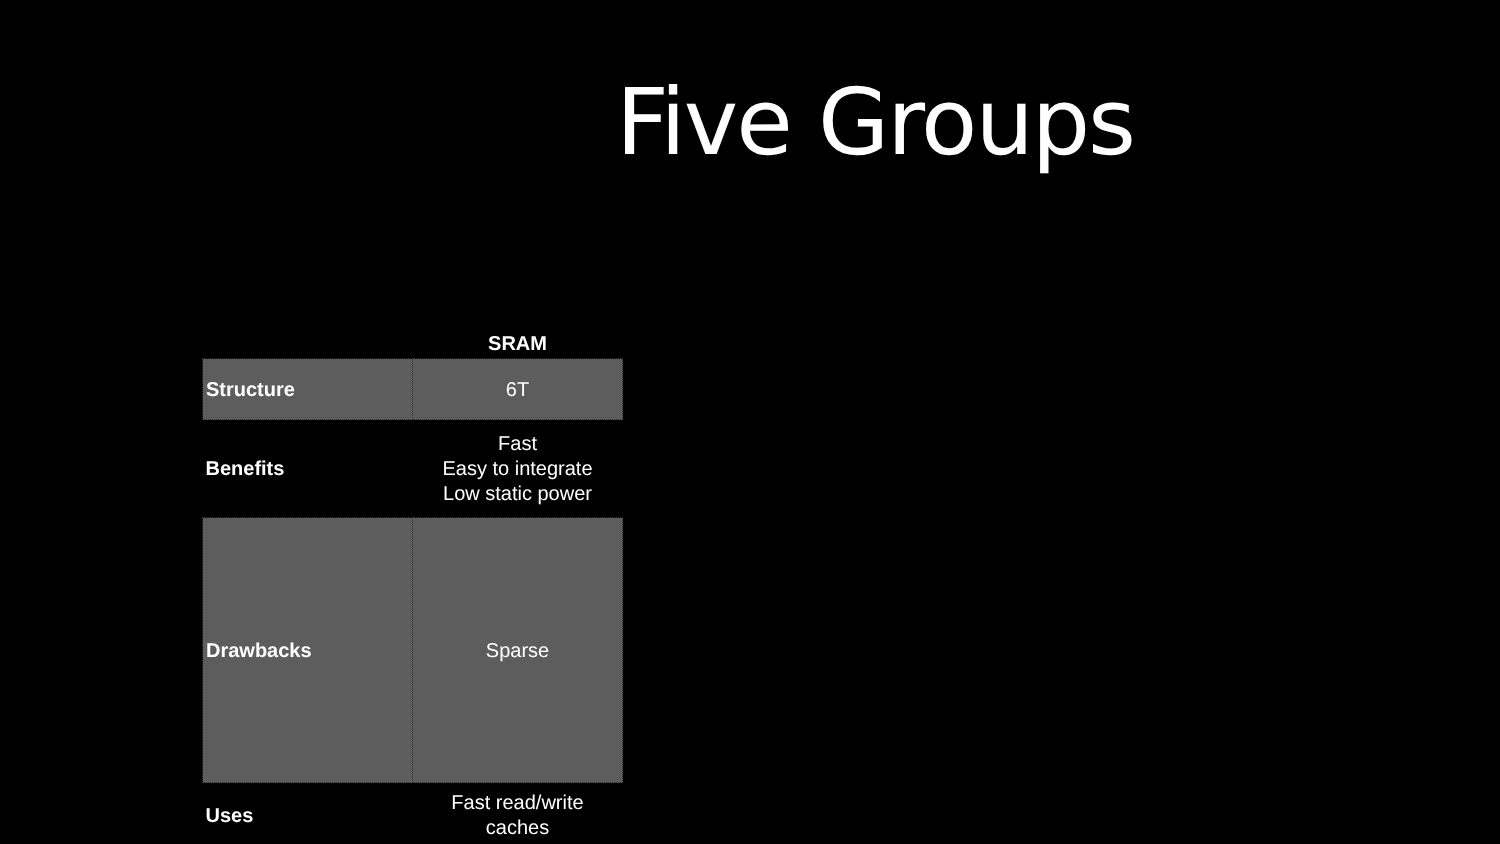Five Groups
| | SRAM |
| --- | --- |
| Structure | 6T |
| Benefits | Fast Easy to integrate Low static power |
| Drawbacks | Sparse |
| Uses | Fast read/write caches |